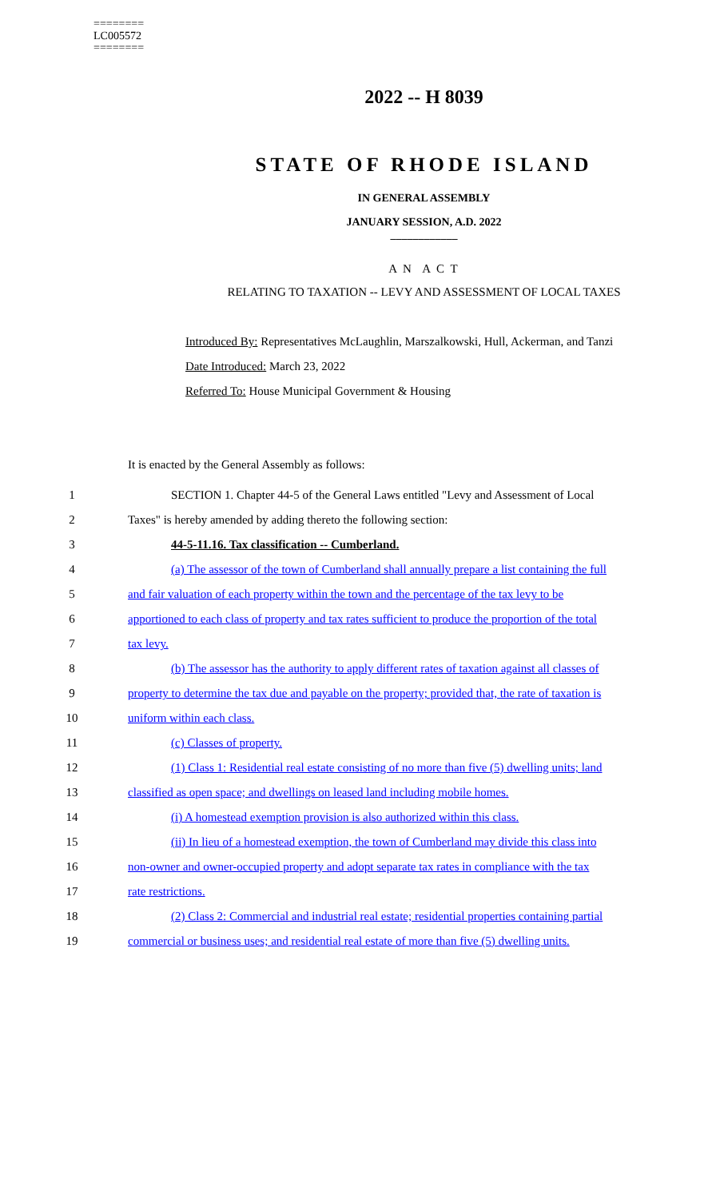========
LC005572
========
2022 -- H 8039
STATE OF RHODE ISLAND
IN GENERAL ASSEMBLY
JANUARY SESSION, A.D. 2022
____________
A N A C T
RELATING TO TAXATION -- LEVY AND ASSESSMENT OF LOCAL TAXES
Introduced By: Representatives McLaughlin, Marszalkowski, Hull, Ackerman, and Tanzi
Date Introduced: March 23, 2022
Referred To: House Municipal Government & Housing
It is enacted by the General Assembly as follows:
1 SECTION 1. Chapter 44-5 of the General Laws entitled "Levy and Assessment of Local
2 Taxes" is hereby amended by adding thereto the following section:
3 44-5-11.16. Tax classification -- Cumberland.
4 (a) The assessor of the town of Cumberland shall annually prepare a list containing the full
5 and fair valuation of each property within the town and the percentage of the tax levy to be
6 apportioned to each class of property and tax rates sufficient to produce the proportion of the total
7 tax levy.
8 (b) The assessor has the authority to apply different rates of taxation against all classes of
9 property to determine the tax due and payable on the property; provided that, the rate of taxation is
10 uniform within each class.
11 (c) Classes of property.
12 (1) Class 1: Residential real estate consisting of no more than five (5) dwelling units; land
13 classified as open space; and dwellings on leased land including mobile homes.
14 (i) A homestead exemption provision is also authorized within this class.
15 (ii) In lieu of a homestead exemption, the town of Cumberland may divide this class into
16 non-owner and owner-occupied property and adopt separate tax rates in compliance with the tax
17 rate restrictions.
18 (2) Class 2: Commercial and industrial real estate; residential properties containing partial
19 commercial or business uses; and residential real estate of more than five (5) dwelling units.